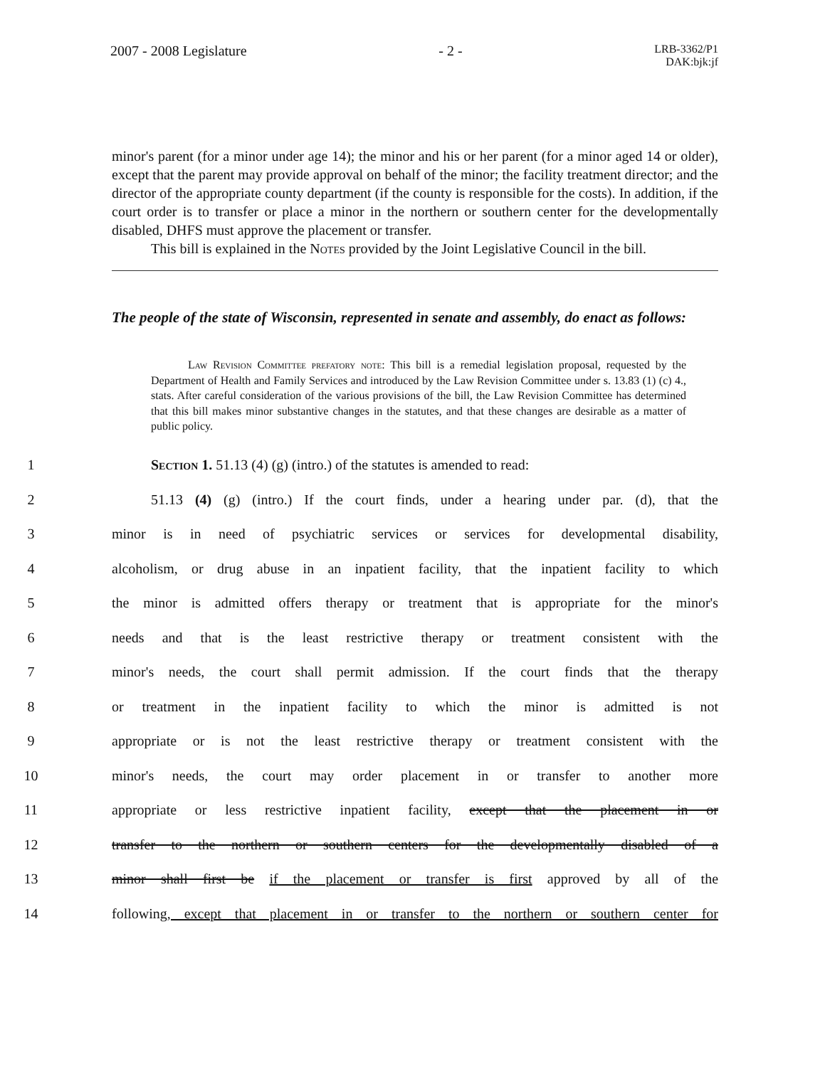2007 - 2008 Legislature - 2 -
LRB-3362/P1
DAK:bjk:jf
minor's parent (for a minor under age 14); the minor and his or her parent (for a minor aged 14 or older), except that the parent may provide approval on behalf of the minor; the facility treatment director; and the director of the appropriate county department (if the county is responsible for the costs). In addition, if the court order is to transfer or place a minor in the northern or southern center for the developmentally disabled, DHFS must approve the placement or transfer.
This bill is explained in the Notes provided by the Joint Legislative Council in the bill.
The people of the state of Wisconsin, represented in senate and assembly, do enact as follows:
Law Revision Committee prefatory note: This bill is a remedial legislation proposal, requested by the Department of Health and Family Services and introduced by the Law Revision Committee under s. 13.83 (1) (c) 4., stats. After careful consideration of the various provisions of the bill, the Law Revision Committee has determined that this bill makes minor substantive changes in the statutes, and that these changes are desirable as a matter of public policy.
1 Section 1. 51.13 (4) (g) (intro.) of the statutes is amended to read:
2 51.13 (4) (g) (intro.) If the court finds, under a hearing under par. (d), that the
3 minor is in need of psychiatric services or services for developmental disability,
4 alcoholism, or drug abuse in an inpatient facility, that the inpatient facility to which
5 the minor is admitted offers therapy or treatment that is appropriate for the minor's
6 needs and that is the least restrictive therapy or treatment consistent with the
7 minor's needs, the court shall permit admission. If the court finds that the therapy
8 or treatment in the inpatient facility to which the minor is admitted is not
9 appropriate or is not the least restrictive therapy or treatment consistent with the
10 minor's needs, the court may order placement in or transfer to another more
11 appropriate or less restrictive inpatient facility, except that the placement in or
12 transfer to the northern or southern centers for the developmentally disabled of a
13 minor shall first be if the placement or transfer is first approved by all of the
14 following, except that placement in or transfer to the northern or southern center for